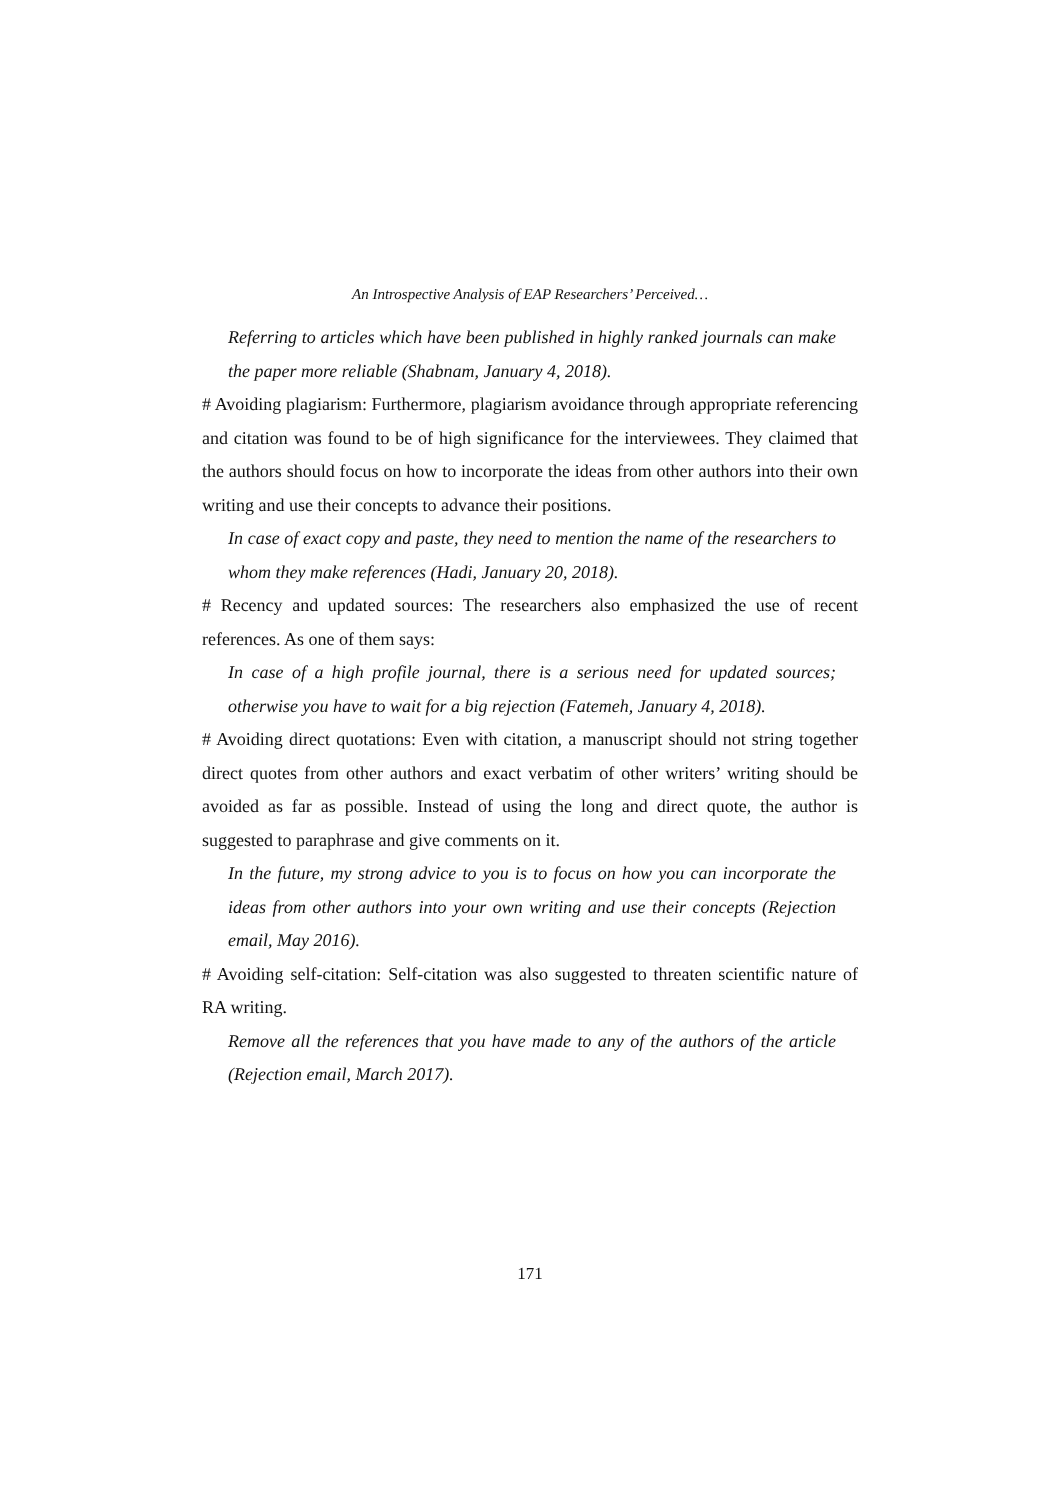An Introspective Analysis of EAP Researchers’ Perceived…
Referring to articles which have been published in highly ranked journals can make the paper more reliable (Shabnam, January 4, 2018).
# Avoiding plagiarism: Furthermore, plagiarism avoidance through appropriate referencing and citation was found to be of high significance for the interviewees. They claimed that the authors should focus on how to incorporate the ideas from other authors into their own writing and use their concepts to advance their positions.
In case of exact copy and paste, they need to mention the name of the researchers to whom they make references (Hadi, January 20, 2018).
# Recency and updated sources: The researchers also emphasized the use of recent references. As one of them says:
In case of a high profile journal, there is a serious need for updated sources; otherwise you have to wait for a big rejection (Fatemeh, January 4, 2018).
# Avoiding direct quotations: Even with citation, a manuscript should not string together direct quotes from other authors and exact verbatim of other writers’ writing should be avoided as far as possible. Instead of using the long and direct quote, the author is suggested to paraphrase and give comments on it.
In the future, my strong advice to you is to focus on how you can incorporate the ideas from other authors into your own writing and use their concepts (Rejection email, May 2016).
# Avoiding self-citation: Self-citation was also suggested to threaten scientific nature of RA writing.
Remove all the references that you have made to any of the authors of the article (Rejection email, March 2017).
171